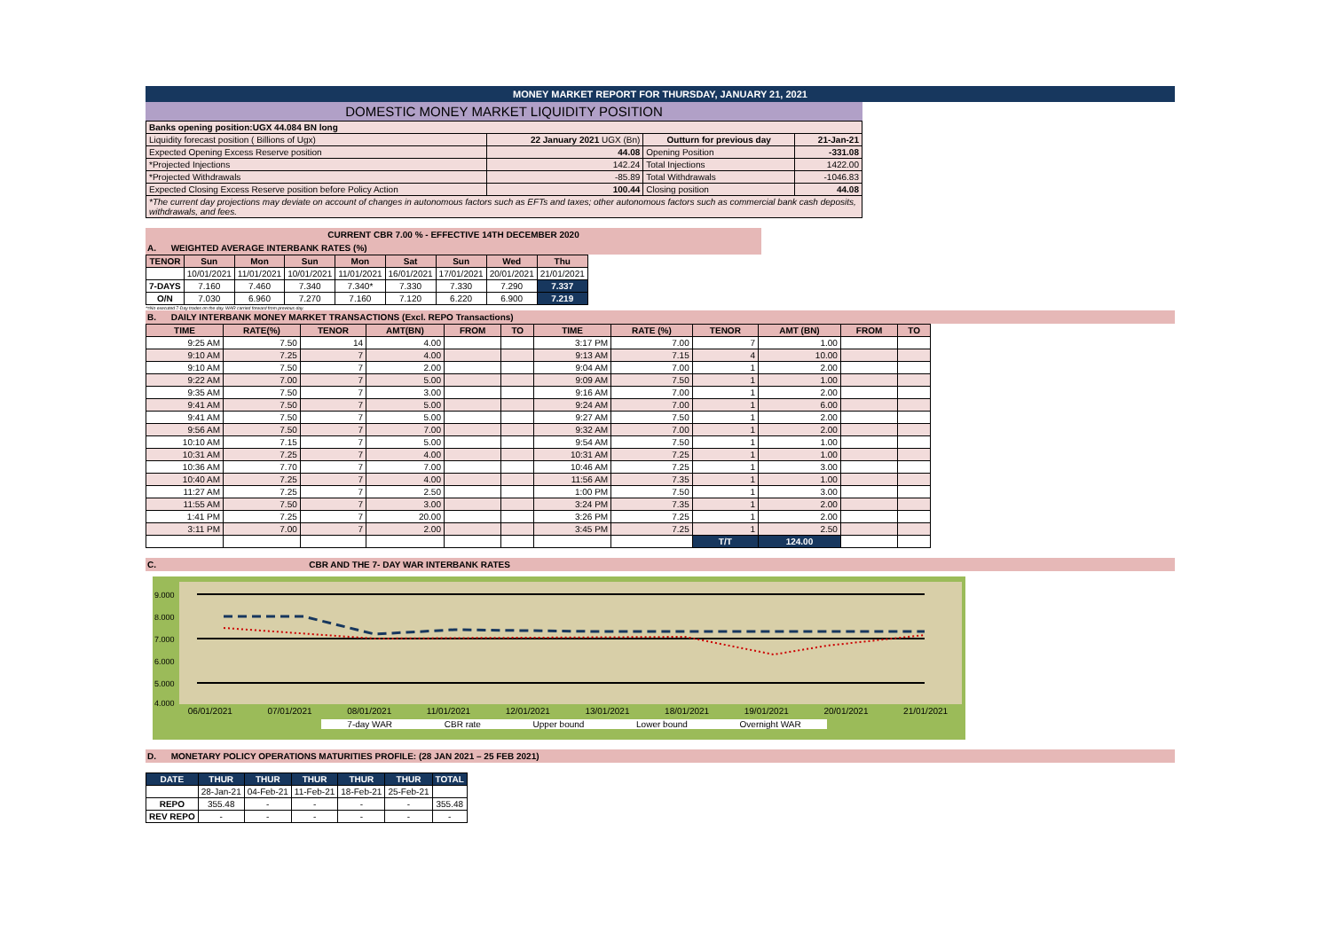MONEY MARKET REPORT FOR THURSDAY, JANUARY 21, 2021
DOMESTIC MONEY MARKET LIQUIDITY POSITION
| Banks opening position:UGX 44.084 BN long | | | |
| Liquidity forecast position ( Billions of Ugx) | 22 January 2021 UGX (Bn) | Outturn for previous day | 21-Jan-21 |
| Expected Opening Excess Reserve position | 44.08 | Opening Position | -331.08 |
| *Projected Injections | 142.24 | Total Injections | 1422.00 |
| *Projected Withdrawals | -85.89 | Total Withdrawals | -1046.83 |
| Expected Closing Excess Reserve position before Policy Action | 100.44 | Closing position | 44.08 |
| *The current day projections may deviate on account of changes in autonomous factors such as EFTs and taxes; other autonomous factors such as commercial bank cash deposits, withdrawals, and fees. | | | |
CURRENT CBR 7.00 % - EFFECTIVE 14TH DECEMBER 2020
A. WEIGHTED AVERAGE INTERBANK RATES (%)
| TENOR | Sun | Mon | Sun | Mon | Sat | Sun | Wed | Thu |
| --- | --- | --- | --- | --- | --- | --- | --- | --- |
| | 10/01/2021 | 11/01/2021 | 10/01/2021 | 11/01/2021 | 16/01/2021 | 17/01/2021 | 20/01/2021 | 21/01/2021 |
| 7-DAYS | 7.160 | 7.460 | 7.340 | 7.340* | 7.330 | 7.330 | 7.290 | 7.337 |
| O/N | 7.030 | 6.960 | 7.270 | 7.160 | 7.120 | 6.220 | 6.900 | 7.219 |
*=No executed 7-Day trades on the day. WAR carried forward from previous day.
B. DAILY INTERBANK MONEY MARKET TRANSACTIONS (Excl. REPO Transactions)
| TIME | RATE(%) | TENOR | AMT(BN) | FROM | TO | TIME | RATE (%) | TENOR | AMT (BN) | FROM | TO |
| --- | --- | --- | --- | --- | --- | --- | --- | --- | --- | --- | --- |
| 9:25 AM | 7.50 | 14 | 4.00 | | | 3:17 PM | 7.00 | 7 | 1.00 | | |
| 9:10 AM | 7.25 | 7 | 4.00 | | | 9:13 AM | 7.15 | 4 | 10.00 | | |
| 9:10 AM | 7.50 | 7 | 2.00 | | | 9:04 AM | 7.00 | 1 | 2.00 | | |
| 9:22 AM | 7.00 | 7 | 5.00 | | | 9:09 AM | 7.50 | 1 | 1.00 | | |
| 9:35 AM | 7.50 | 7 | 3.00 | | | 9:16 AM | 7.00 | 1 | 2.00 | | |
| 9:41 AM | 7.50 | 7 | 5.00 | | | 9:24 AM | 7.00 | 1 | 6.00 | | |
| 9:41 AM | 7.50 | 7 | 5.00 | | | 9:27 AM | 7.50 | 1 | 2.00 | | |
| 9:56 AM | 7.50 | 7 | 7.00 | | | 9:32 AM | 7.00 | 1 | 2.00 | | |
| 10:10 AM | 7.15 | 7 | 5.00 | | | 9:54 AM | 7.50 | 1 | 1.00 | | |
| 10:31 AM | 7.25 | 7 | 4.00 | | | 10:31 AM | 7.25 | 1 | 1.00 | | |
| 10:36 AM | 7.70 | 7 | 7.00 | | | 10:46 AM | 7.25 | 1 | 3.00 | | |
| 10:40 AM | 7.25 | 7 | 4.00 | | | 11:56 AM | 7.35 | 1 | 1.00 | | |
| 11:27 AM | 7.25 | 7 | 2.50 | | | 1:00 PM | 7.50 | 1 | 3.00 | | |
| 11:55 AM | 7.50 | 7 | 3.00 | | | 3:24 PM | 7.35 | 1 | 2.00 | | |
| 1:41 PM | 7.25 | 7 | 20.00 | | | 3:26 PM | 7.25 | 1 | 2.00 | | |
| 3:11 PM | 7.00 | 7 | 2.00 | | | 3:45 PM | 7.25 | 1 | 2.50 | | |
| | | | | | | | | T/T | 124.00 | | |
C. CBR AND THE 7- DAY WAR INTERBANK RATES
9.000
8.000
7.000
6.000
5.000
4.000
06/01/2021 07/01/2021 08/01/2021 11/01/2021 12/01/2021 13/01/2021 18/01/2021 19/01/2021 20/01/2021 21/01/2021
7-day WAR CBR rate Upper bound Lower bound Overnight WAR
D. MONETARY POLICY OPERATIONS MATURITIES PROFILE: (28 JAN 2021 – 25 FEB 2021)
| DATE | THUR | THUR | THUR | THUR | THUR | TOTAL |
| --- | --- | --- | --- | --- | --- | --- |
| | 28-Jan-21 | 04-Feb-21 | 11-Feb-21 | 18-Feb-21 | 25-Feb-21 | |
| REPO | 355.48 | - | - | - | - | 355.48 |
| REV REPO | - | - | - | - | - | - |